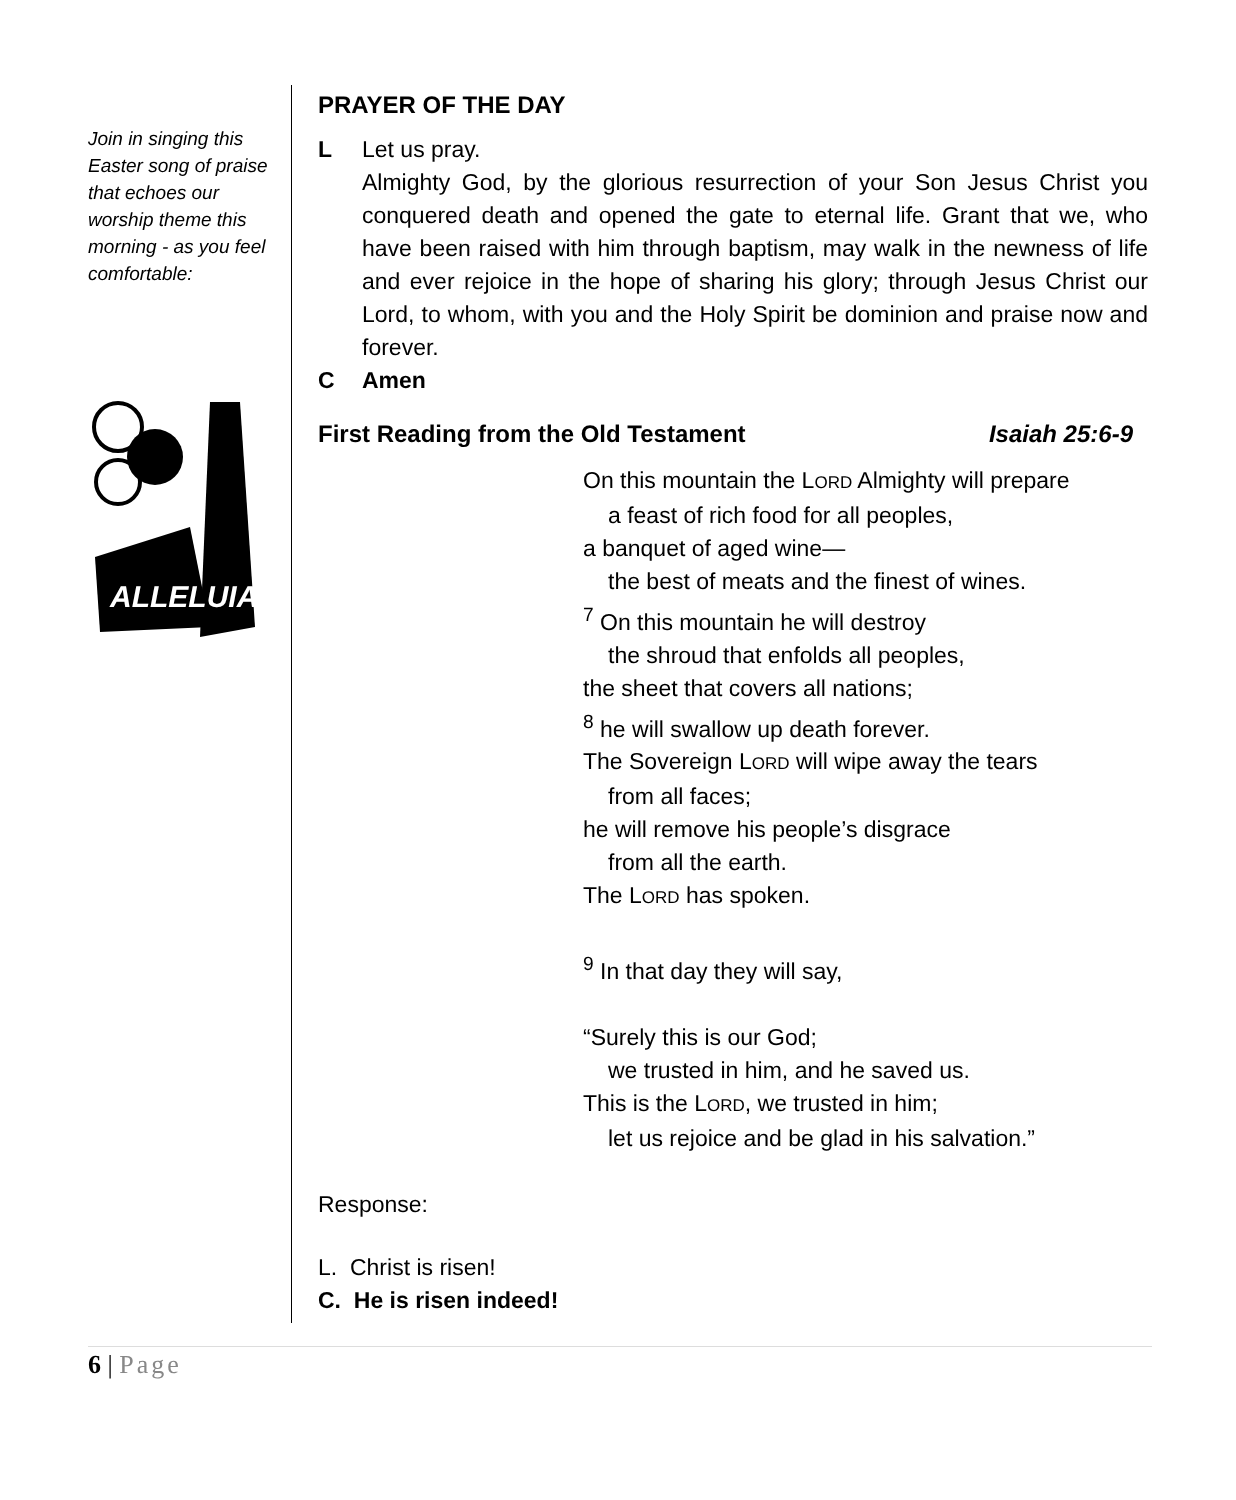Join in singing this Easter song of praise that echoes our worship theme this morning - as you feel comfortable:
ALLELUIA
PRAYER OF THE DAY
L Let us pray.
Almighty God, by the glorious resurrection of your Son Jesus Christ you conquered death and opened the gate to eternal life. Grant that we, who have been raised with him through baptism, may walk in the newness of life and ever rejoice in the hope of sharing his glory; through Jesus Christ our Lord, to whom, with you and the Holy Spirit be dominion and praise now and forever.
C Amen
First Reading from the Old Testament Isaiah 25:6-9
On this mountain the LORD Almighty will prepare
a feast of rich food for all peoples,
a banquet of aged wine—
the best of meats and the finest of wines.
<sup>7</sup> On this mountain he will destroy
the shroud that enfolds all peoples,
the sheet that covers all nations;
<sup>8</sup> he will swallow up death forever.
The Sovereign LORD will wipe away the tears
from all faces;
he will remove his people’s disgrace
from all the earth.
The LORD has spoken.
<sup>9</sup> In that day they will say,
“Surely this is our God;
we trusted in him, and he saved us.
This is the LORD, we trusted in him;
let us rejoice and be glad in his salvation.”
Response:
L. Christ is risen!
C. He is risen indeed!
6 | Page